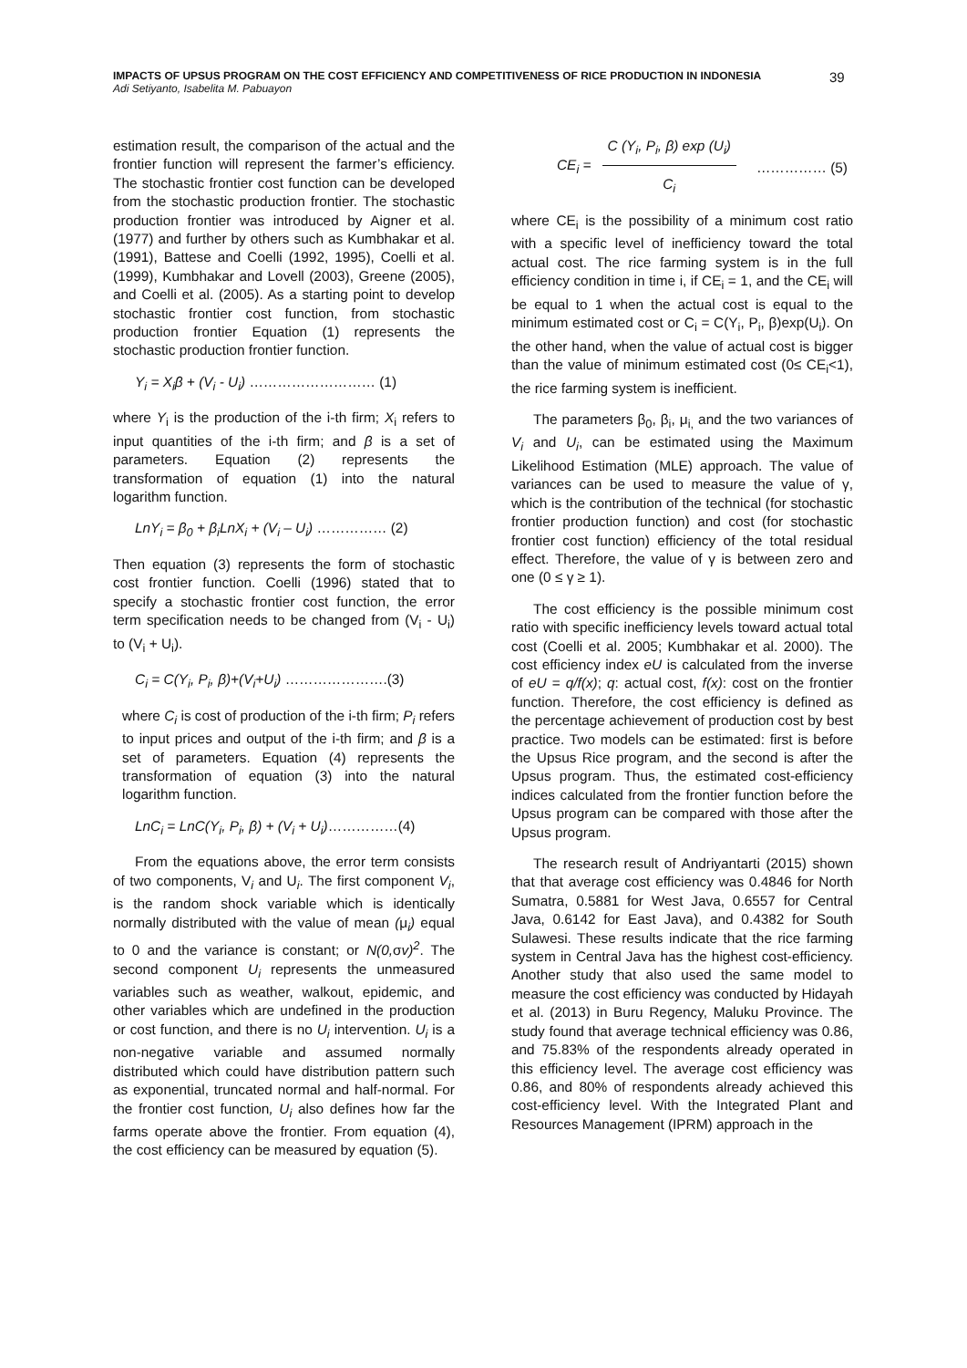IMPACTS OF UPSUS PROGRAM ON THE COST EFFICIENCY AND COMPETITIVENESS OF RICE PRODUCTION IN INDONESIA
Adi Setiyanto, Isabelita M. Pabuayon
39
estimation result, the comparison of the actual and the frontier function will represent the farmer’s efficiency. The stochastic frontier cost function can be developed from the stochastic production frontier. The stochastic production frontier was introduced by Aigner et al. (1977) and further by others such as Kumbhakar et al. (1991), Battese and Coelli (1992, 1995), Coelli et al. (1999), Kumbhakar and Lovell (2003), Greene (2005), and Coelli et al. (2005). As a starting point to develop stochastic frontier cost function, from stochastic production frontier Equation (1) represents the stochastic production frontier function.
Y<sub>i</sub> = X<sub>i</sub>β + (V<sub>i</sub> - U<sub>i</sub>) ……………………… (1)
where Y<sub>i</sub> is the production of the i-th firm; X<sub>i</sub> refers to input quantities of the i-th firm; and β is a set of parameters. Equation (2) represents the transformation of equation (1) into the natural logarithm function.
LnY<sub>i</sub> = β<sub>0</sub> + β<sub>i</sub>LnX<sub>i</sub> + (V<sub>i</sub> – U<sub>i</sub>) …………… (2)
Then equation (3) represents the form of stochastic cost frontier function. Coelli (1996) stated that to specify a stochastic frontier cost function, the error term specification needs to be changed from (V<sub>i</sub> - U<sub>i</sub>) to (V<sub>i</sub> + U<sub>i</sub>).
C<sub>i</sub> = C(Y<sub>i</sub>, P<sub>i</sub>, β)+(V<sub>i</sub>+U<sub>i</sub>) ………………….(3)
where C<sub>i</sub> is cost of production of the i-th firm; P<sub>i</sub> refers to input prices and output of the i-th firm; and β is a set of parameters. Equation (4) represents the transformation of equation (3) into the natural logarithm function.
LnC<sub>i</sub> = LnC(Y<sub>i</sub>, P<sub>i</sub>, β) + (V<sub>i</sub> + U<sub>i</sub>)……………(4)
From the equations above, the error term consists of two components, V<sub>i</sub> and U<sub>i</sub>. The first component V<sub>i</sub>, is the random shock variable which is identically normally distributed with the value of mean (μ<sub>i</sub>) equal to 0 and the variance is constant; or N(0, σv)<sup>2</sup>. The second component U<sub>i</sub> represents the unmeasured variables such as weather, walkout, epidemic, and other variables which are undefined in the production or cost function, and there is no U<sub>i</sub> intervention. U<sub>i</sub> is a non-negative variable and assumed normally distributed which could have distribution pattern such as exponential, truncated normal and half-normal. For the frontier cost function, U<sub>i</sub> also defines how far the farms operate above the frontier. From equation (4), the cost efficiency can be measured by equation (5).
CE<sub>i</sub> = C (Y<sub>i</sub>, P<sub>i</sub>, β) exp (U<sub>i</sub>) C<sub>i</sub> …………… (5)
where CE<sub>i</sub> is the possibility of a minimum cost ratio with a specific level of inefficiency toward the total actual cost. The rice farming system is in the full efficiency condition in time i, if CE<sub>i</sub> = 1, and the CE<sub>i</sub> will be equal to 1 when the actual cost is equal to the minimum estimated cost or C<sub>i</sub> = C(Y<sub>i</sub>, P<sub>i</sub>, β)exp(U<sub>i</sub>). On the other hand, when the value of actual cost is bigger than the value of minimum estimated cost (0≤ CE<sub>i</sub><1), the rice farming system is inefficient.
The parameters β<sub>0</sub>, β<sub>i</sub>, μ<sub>i,</sub> and the two variances of V<sub>i</sub> and U<sub>i</sub>, can be estimated using the Maximum Likelihood Estimation (MLE) approach. The value of variances can be used to measure the value of γ, which is the contribution of the technical (for stochastic frontier production function) and cost (for stochastic frontier cost function) efficiency of the total residual effect. Therefore, the value of γ is between zero and one (0 ≤ γ ≥ 1).
The cost efficiency is the possible minimum cost ratio with specific inefficiency levels toward actual total cost (Coelli et al. 2005; Kumbhakar et al. 2000). The cost efficiency index eU is calculated from the inverse of eU = q/f(x); q: actual cost, f(x): cost on the frontier function. Therefore, the cost efficiency is defined as the percentage achievement of production cost by best practice. Two models can be estimated: first is before the Upsus Rice program, and the second is after the Upsus program. Thus, the estimated cost-efficiency indices calculated from the frontier function before the Upsus program can be compared with those after the Upsus program.
The research result of Andriyantarti (2015) shown that that average cost efficiency was 0.4846 for North Sumatra, 0.5881 for West Java, 0.6557 for Central Java, 0.6142 for East Java), and 0.4382 for South Sulawesi. These results indicate that the rice farming system in Central Java has the highest cost-efficiency. Another study that also used the same model to measure the cost efficiency was conducted by Hidayah et al. (2013) in Buru Regency, Maluku Province. The study found that average technical efficiency was 0.86, and 75.83% of the respondents already operated in this efficiency level. The average cost efficiency was 0.86, and 80% of respondents already achieved this cost-efficiency level. With the Integrated Plant and Resources Management (IPRM) approach in the